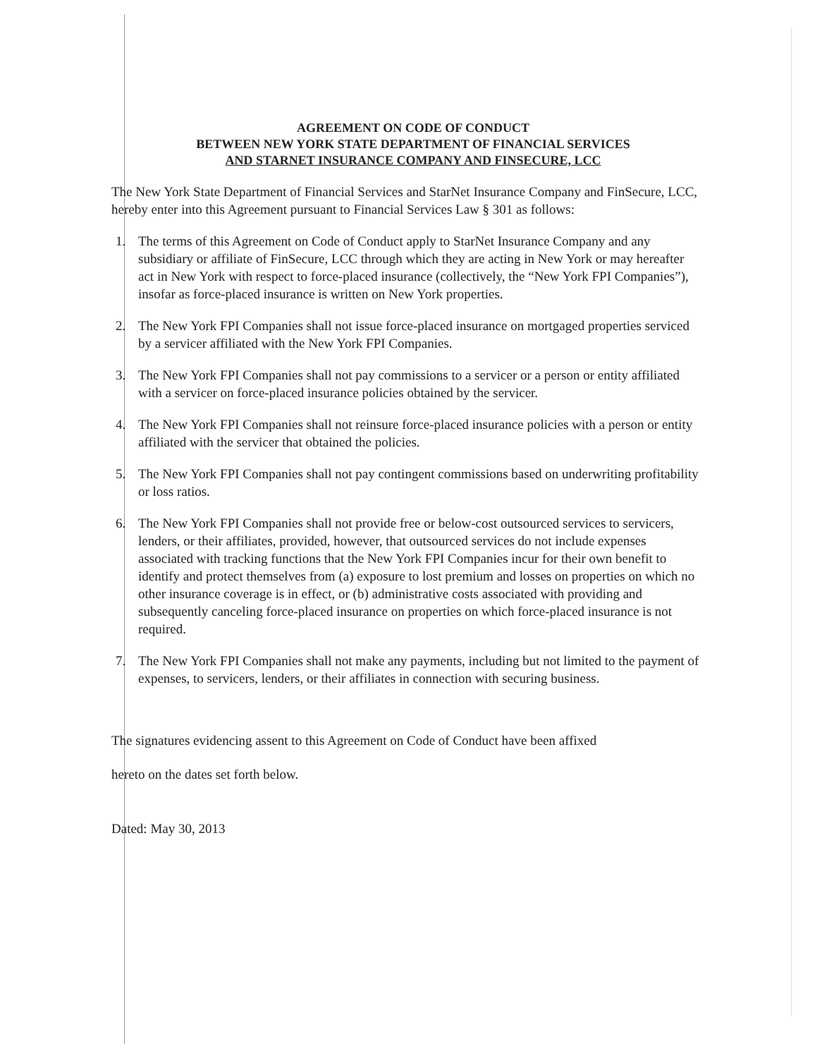AGREEMENT ON CODE OF CONDUCT
BETWEEN NEW YORK STATE DEPARTMENT OF FINANCIAL SERVICES
AND STARNET INSURANCE COMPANY AND FINSECURE, LCC
The New York State Department of Financial Services and StarNet Insurance Company and FinSecure, LCC, hereby enter into this Agreement pursuant to Financial Services Law § 301 as follows:
1. The terms of this Agreement on Code of Conduct apply to StarNet Insurance Company and any subsidiary or affiliate of FinSecure, LCC through which they are acting in New York or may hereafter act in New York with respect to force-placed insurance (collectively, the “New York FPI Companies”), insofar as force-placed insurance is written on New York properties.
2. The New York FPI Companies shall not issue force-placed insurance on mortgaged properties serviced by a servicer affiliated with the New York FPI Companies.
3. The New York FPI Companies shall not pay commissions to a servicer or a person or entity affiliated with a servicer on force-placed insurance policies obtained by the servicer.
4. The New York FPI Companies shall not reinsure force-placed insurance policies with a person or entity affiliated with the servicer that obtained the policies.
5. The New York FPI Companies shall not pay contingent commissions based on underwriting profitability or loss ratios.
6. The New York FPI Companies shall not provide free or below-cost outsourced services to servicers, lenders, or their affiliates, provided, however, that outsourced services do not include expenses associated with tracking functions that the New York FPI Companies incur for their own benefit to identify and protect themselves from (a) exposure to lost premium and losses on properties on which no other insurance coverage is in effect, or (b) administrative costs associated with providing and subsequently canceling force-placed insurance on properties on which force-placed insurance is not required.
7. The New York FPI Companies shall not make any payments, including but not limited to the payment of expenses, to servicers, lenders, or their affiliates in connection with securing business.
The signatures evidencing assent to this Agreement on Code of Conduct have been affixed
hereto on the dates set forth below.
Dated: May 30, 2013